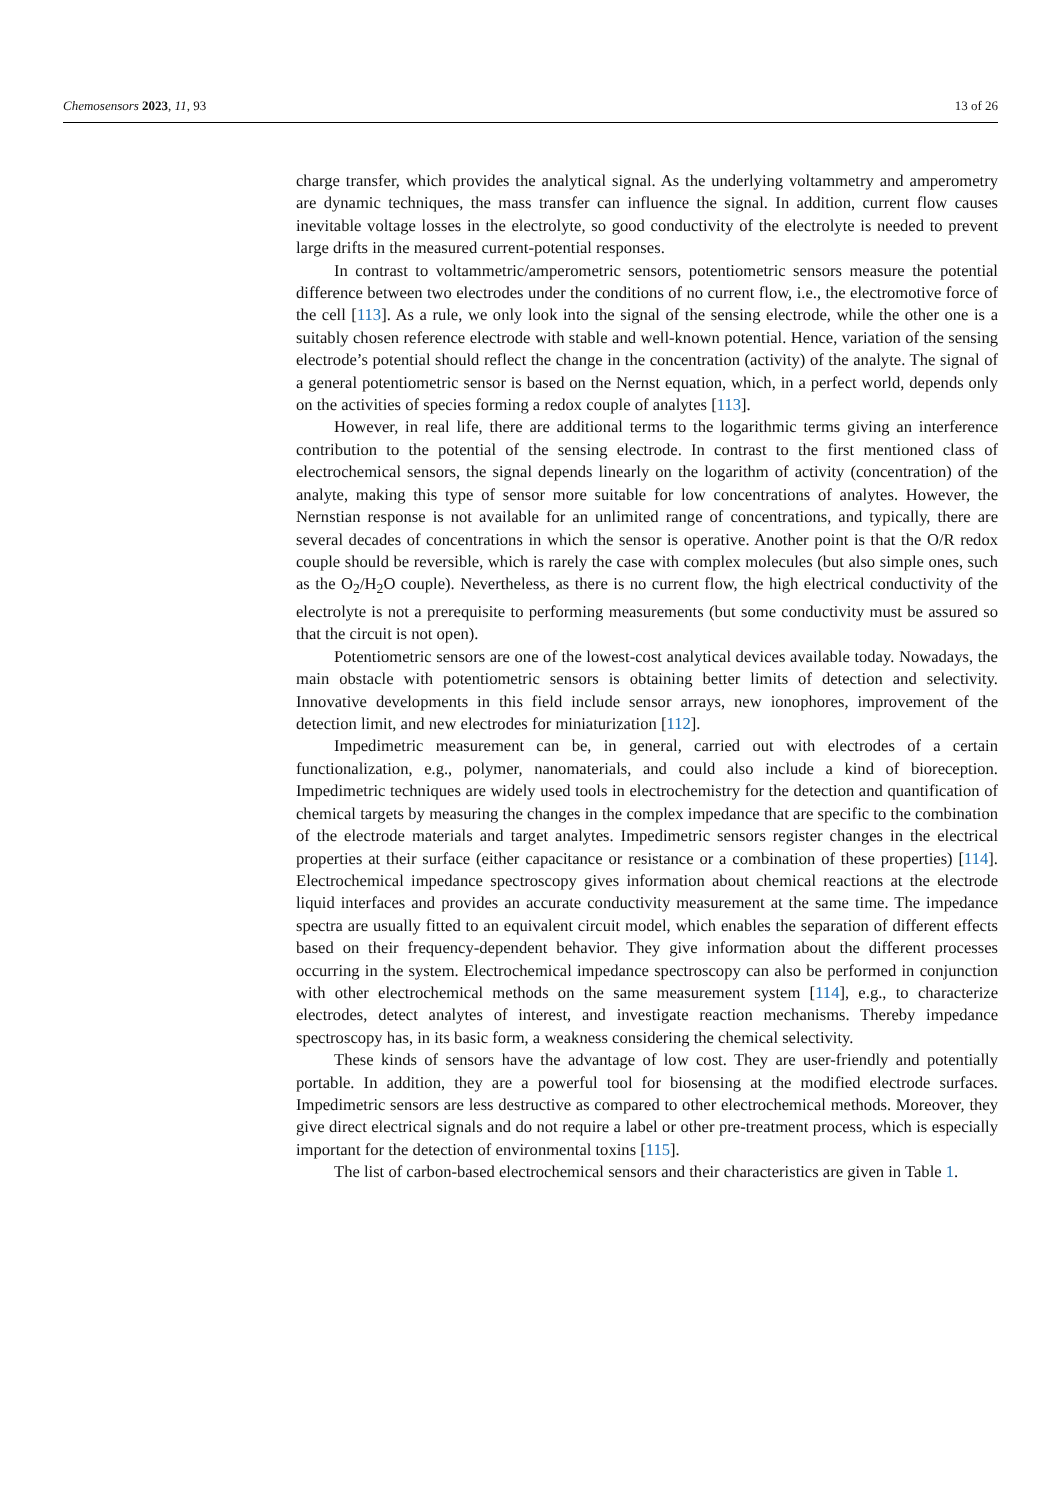Chemosensors 2023, 11, 93 13 of 26
charge transfer, which provides the analytical signal. As the underlying voltammetry and amperometry are dynamic techniques, the mass transfer can influence the signal. In addition, current flow causes inevitable voltage losses in the electrolyte, so good conductivity of the electrolyte is needed to prevent large drifts in the measured current-potential responses.
In contrast to voltammetric/amperometric sensors, potentiometric sensors measure the potential difference between two electrodes under the conditions of no current flow, i.e., the electromotive force of the cell [113]. As a rule, we only look into the signal of the sensing electrode, while the other one is a suitably chosen reference electrode with stable and well-known potential. Hence, variation of the sensing electrode’s potential should reflect the change in the concentration (activity) of the analyte. The signal of a general potentiometric sensor is based on the Nernst equation, which, in a perfect world, depends only on the activities of species forming a redox couple of analytes [113].
However, in real life, there are additional terms to the logarithmic terms giving an interference contribution to the potential of the sensing electrode. In contrast to the first mentioned class of electrochemical sensors, the signal depends linearly on the logarithm of activity (concentration) of the analyte, making this type of sensor more suitable for low concentrations of analytes. However, the Nernstian response is not available for an unlimited range of concentrations, and typically, there are several decades of concentrations in which the sensor is operative. Another point is that the O/R redox couple should be reversible, which is rarely the case with complex molecules (but also simple ones, such as the O<sub>2</sub>/H<sub>2</sub>O couple). Nevertheless, as there is no current flow, the high electrical conductivity of the electrolyte is not a prerequisite to performing measurements (but some conductivity must be assured so that the circuit is not open).
Potentiometric sensors are one of the lowest-cost analytical devices available today. Nowadays, the main obstacle with potentiometric sensors is obtaining better limits of detection and selectivity. Innovative developments in this field include sensor arrays, new ionophores, improvement of the detection limit, and new electrodes for miniaturization [112].
Impedimetric measurement can be, in general, carried out with electrodes of a certain functionalization, e.g., polymer, nanomaterials, and could also include a kind of bioreception. Impedimetric techniques are widely used tools in electrochemistry for the detection and quantification of chemical targets by measuring the changes in the complex impedance that are specific to the combination of the electrode materials and target analytes. Impedimetric sensors register changes in the electrical properties at their surface (either capacitance or resistance or a combination of these properties) [114]. Electrochemical impedance spectroscopy gives information about chemical reactions at the electrode liquid interfaces and provides an accurate conductivity measurement at the same time. The impedance spectra are usually fitted to an equivalent circuit model, which enables the separation of different effects based on their frequency-dependent behavior. They give information about the different processes occurring in the system. Electrochemical impedance spectroscopy can also be performed in conjunction with other electrochemical methods on the same measurement system [114], e.g., to characterize electrodes, detect analytes of interest, and investigate reaction mechanisms. Thereby impedance spectroscopy has, in its basic form, a weakness considering the chemical selectivity.
These kinds of sensors have the advantage of low cost. They are user-friendly and potentially portable. In addition, they are a powerful tool for biosensing at the modified electrode surfaces. Impedimetric sensors are less destructive as compared to other electrochemical methods. Moreover, they give direct electrical signals and do not require a label or other pre-treatment process, which is especially important for the detection of environmental toxins [115].
The list of carbon-based electrochemical sensors and their characteristics are given in Table 1.